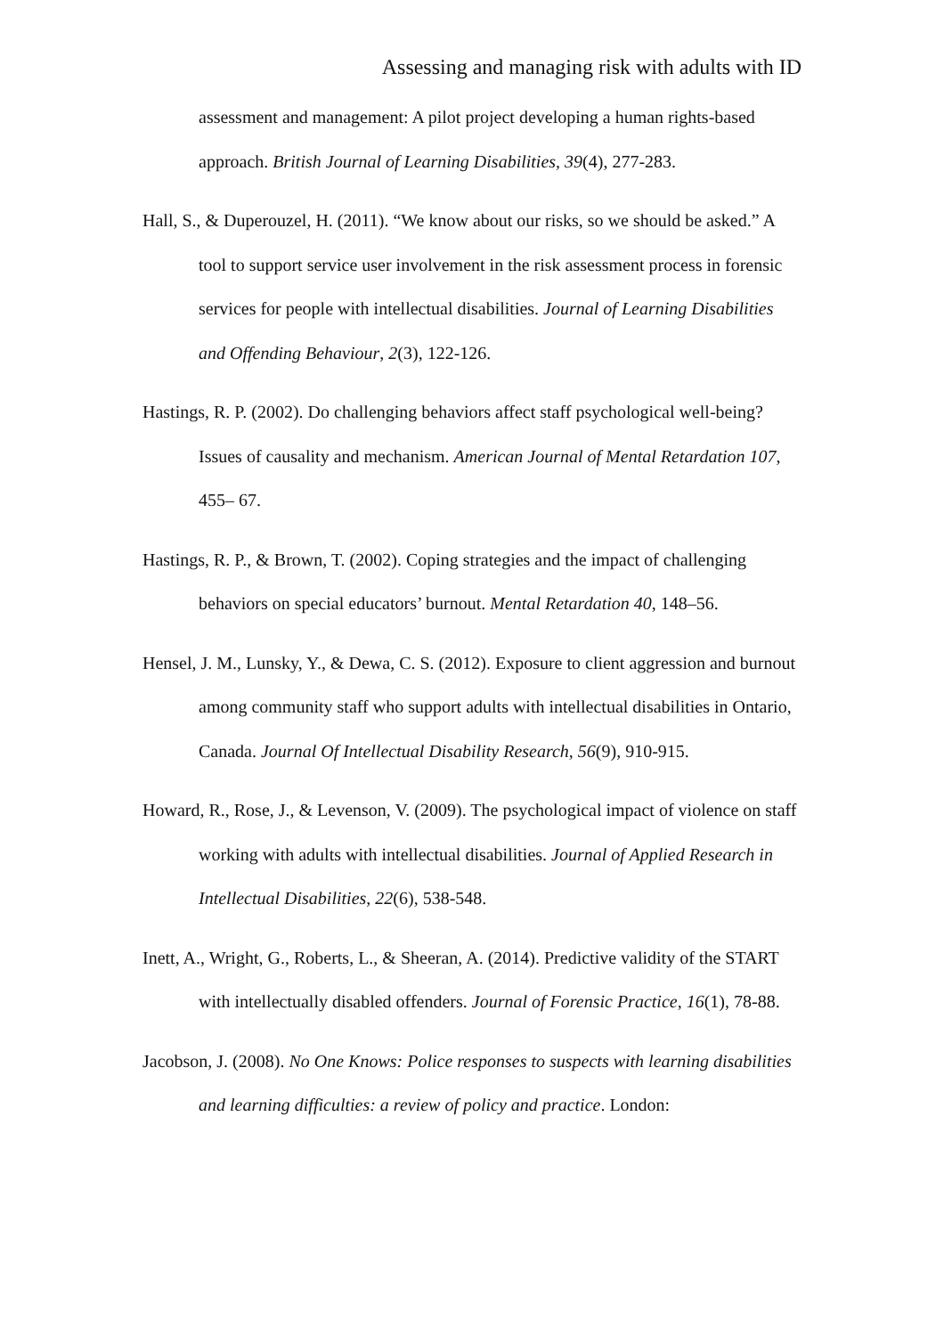Assessing and managing risk with adults with ID
assessment and management: A pilot project developing a human rights-based approach. British Journal of Learning Disabilities, 39(4), 277-283.
Hall, S., & Duperouzel, H. (2011). “We know about our risks, so we should be asked.” A tool to support service user involvement in the risk assessment process in forensic services for people with intellectual disabilities. Journal of Learning Disabilities and Offending Behaviour, 2(3), 122-126.
Hastings, R. P. (2002). Do challenging behaviors affect staff psychological well-being? Issues of causality and mechanism. American Journal of Mental Retardation 107, 455– 67.
Hastings, R. P., & Brown, T. (2002). Coping strategies and the impact of challenging behaviors on special educators’ burnout. Mental Retardation 40, 148–56.
Hensel, J. M., Lunsky, Y., & Dewa, C. S. (2012). Exposure to client aggression and burnout among community staff who support adults with intellectual disabilities in Ontario, Canada. Journal Of Intellectual Disability Research, 56(9), 910-915.
Howard, R., Rose, J., & Levenson, V. (2009). The psychological impact of violence on staff working with adults with intellectual disabilities. Journal of Applied Research in Intellectual Disabilities, 22(6), 538-548.
Inett, A., Wright, G., Roberts, L., & Sheeran, A. (2014). Predictive validity of the START with intellectually disabled offenders. Journal of Forensic Practice, 16(1), 78-88.
Jacobson, J. (2008). No One Knows: Police responses to suspects with learning disabilities and learning difficulties: a review of policy and practice. London: